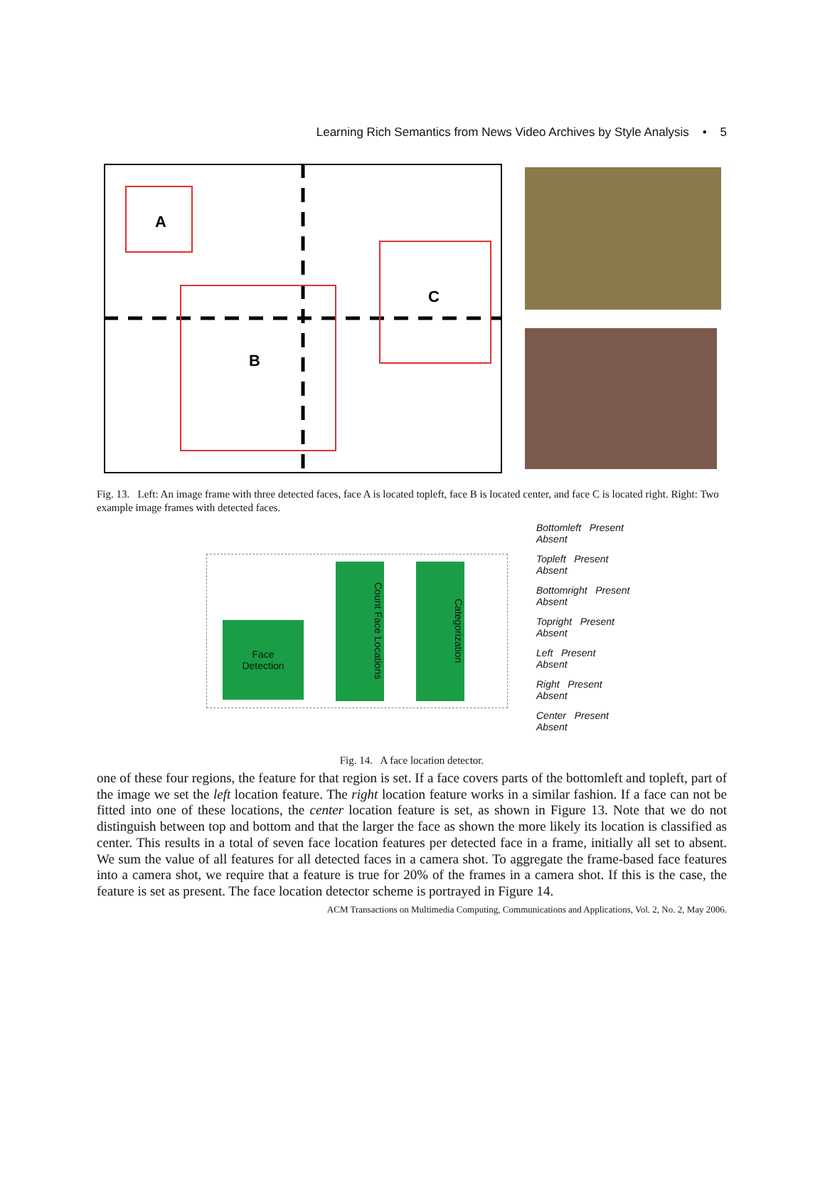Learning Rich Semantics from News Video Archives by Style Analysis • 5
A
B
C
Fig. 13. Left: An image frame with three detected faces, face A is located topleft, face B is located center, and face C is located right. Right: Two example image frames with detected faces.
Face
Detection
Count Face Locations
Categorization
Bottomleft Present
Absent
Topleft Present
Absent
Bottomright Present
Absent
Topright Present
Absent
Left Present
Absent
Right Present
Absent
Center Present
Absent
Fig. 14. A face location detector.
one of these four regions, the feature for that region is set. If a face covers parts of the bottomleft and topleft, part of the image we set the left location feature. The right location feature works in a similar fashion. If a face can not be fitted into one of these locations, the center location feature is set, as shown in Figure 13. Note that we do not distinguish between top and bottom and that the larger the face as shown the more likely its location is classified as center. This results in a total of seven face location features per detected face in a frame, initially all set to absent. We sum the value of all features for all detected faces in a camera shot. To aggregate the frame-based face features into a camera shot, we require that a feature is true for 20% of the frames in a camera shot. If this is the case, the feature is set as present. The face location detector scheme is portrayed in Figure 14.
ACM Transactions on Multimedia Computing, Communications and Applications, Vol. 2, No. 2, May 2006.